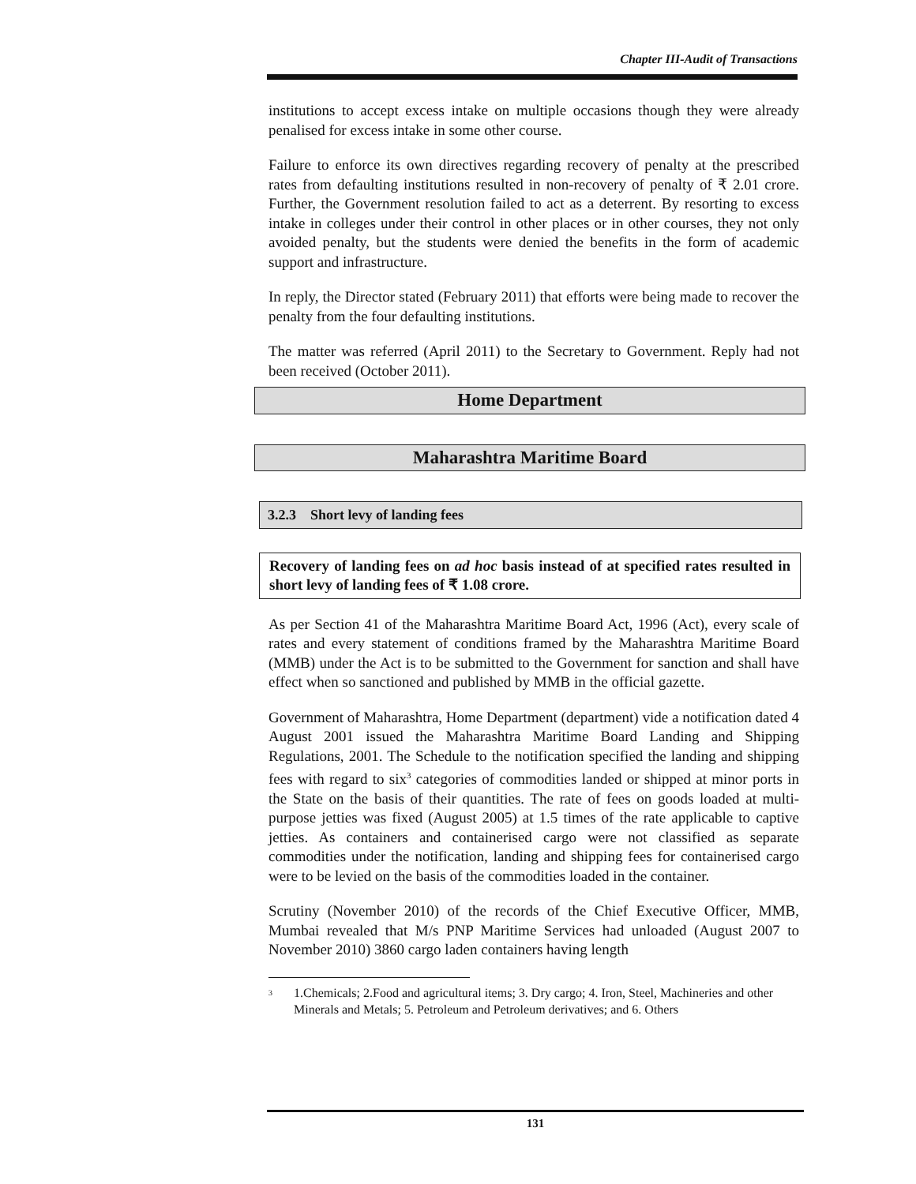Chapter III-Audit of Transactions
institutions to accept excess intake on multiple occasions though they were already penalised for excess intake in some other course.
Failure to enforce its own directives regarding recovery of penalty at the prescribed rates from defaulting institutions resulted in non-recovery of penalty of ₹ 2.01 crore. Further, the Government resolution failed to act as a deterrent. By resorting to excess intake in colleges under their control in other places or in other courses, they not only avoided penalty, but the students were denied the benefits in the form of academic support and infrastructure.
In reply, the Director stated (February 2011) that efforts were being made to recover the penalty from the four defaulting institutions.
The matter was referred (April 2011) to the Secretary to Government. Reply had not been received (October 2011).
Home Department
Maharashtra Maritime Board
3.2.3 Short levy of landing fees
Recovery of landing fees on ad hoc basis instead of at specified rates resulted in short levy of landing fees of ₹ 1.08 crore.
As per Section 41 of the Maharashtra Maritime Board Act, 1996 (Act), every scale of rates and every statement of conditions framed by the Maharashtra Maritime Board (MMB) under the Act is to be submitted to the Government for sanction and shall have effect when so sanctioned and published by MMB in the official gazette.
Government of Maharashtra, Home Department (department) vide a notification dated 4 August 2001 issued the Maharashtra Maritime Board Landing and Shipping Regulations, 2001. The Schedule to the notification specified the landing and shipping fees with regard to six<sup>3</sup> categories of commodities landed or shipped at minor ports in the State on the basis of their quantities. The rate of fees on goods loaded at multi-purpose jetties was fixed (August 2005) at 1.5 times of the rate applicable to captive jetties. As containers and containerised cargo were not classified as separate commodities under the notification, landing and shipping fees for containerised cargo were to be levied on the basis of the commodities loaded in the container.
Scrutiny (November 2010) of the records of the Chief Executive Officer, MMB, Mumbai revealed that M/s PNP Maritime Services had unloaded (August 2007 to November 2010) 3860 cargo laden containers having length
<sup>3</sup> 1.Chemicals; 2.Food and agricultural items; 3. Dry cargo; 4. Iron, Steel, Machineries and other Minerals and Metals; 5. Petroleum and Petroleum derivatives; and 6. Others
131